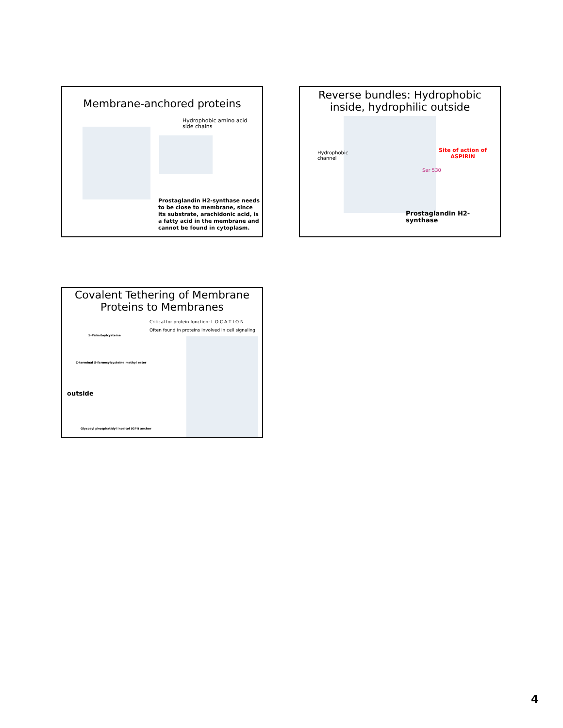Membrane-anchored proteins
Hydrophobic amino acid
side chains
Prostaglandin H2-synthase needs to be close to membrane, since its substrate, arachidonic acid, is a fatty acid in the membrane and cannot be found in cytoplasm.
Reverse bundles: Hydrophobic
inside, hydrophilic outside
Hydrophobic
channel
Site of action of
ASPIRIN
Ser 530
Prostaglandin H2-synthase
Covalent Tethering of Membrane
Proteins to Membranes
Critical for protein function: L O C A T I O N
Often found in proteins involved in cell signaling
S-Palmitoylcysteine
C-terminal S-farnesylcysteine methyl ester
outside
Glycosyl phosphatidyl inositol (GPI) anchor
4